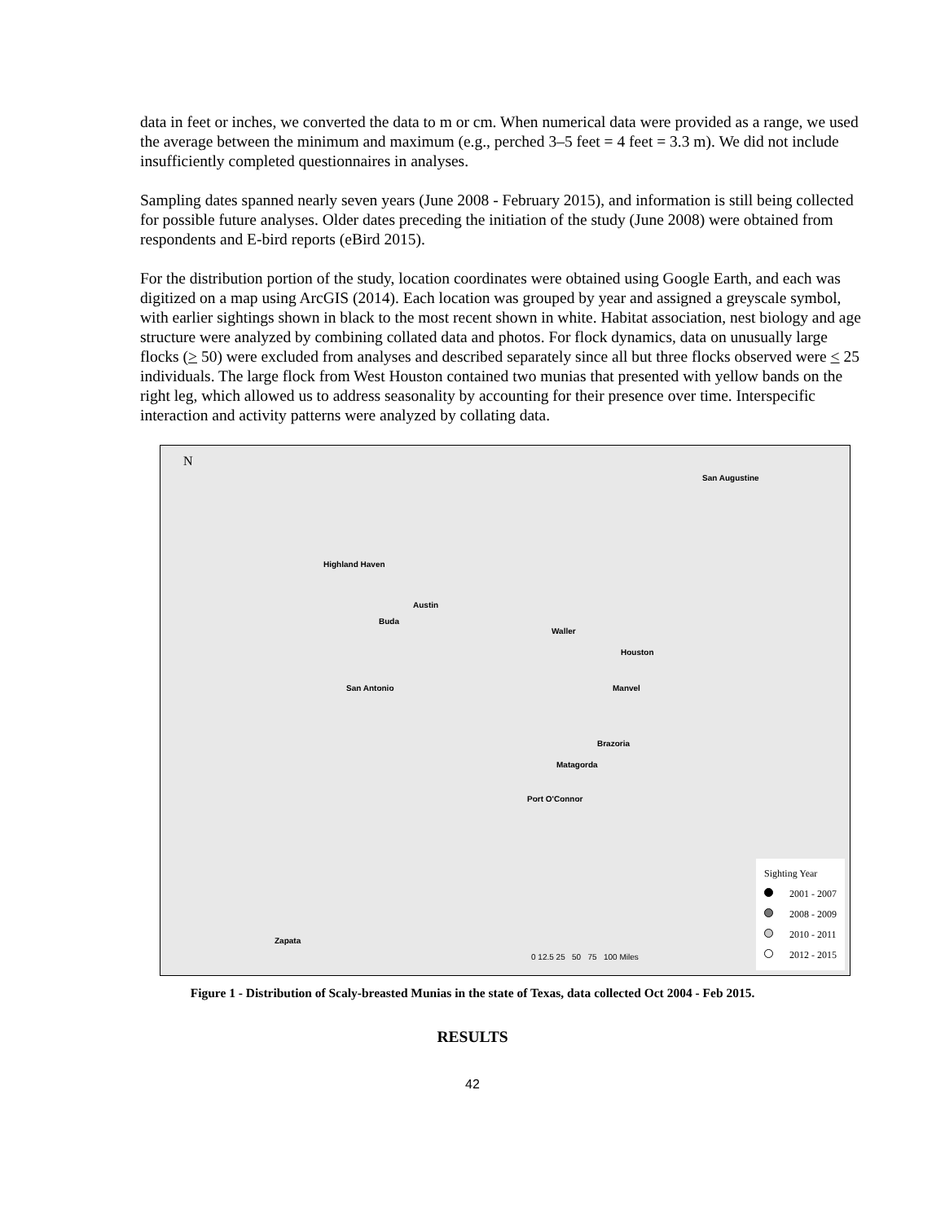data in feet or inches, we converted the data to m or cm. When numerical data were provided as a range, we used the average between the minimum and maximum (e.g., perched 3–5 feet = 4 feet = 3.3 m). We did not include insufficiently completed questionnaires in analyses.
Sampling dates spanned nearly seven years (June 2008 - February 2015), and information is still being collected for possible future analyses. Older dates preceding the initiation of the study (June 2008) were obtained from respondents and E-bird reports (eBird 2015).
For the distribution portion of the study, location coordinates were obtained using Google Earth, and each was digitized on a map using ArcGIS (2014). Each location was grouped by year and assigned a greyscale symbol, with earlier sightings shown in black to the most recent shown in white. Habitat association, nest biology and age structure were analyzed by combining collated data and photos. For flock dynamics, data on unusually large flocks (> 50) were excluded from analyses and described separately since all but three flocks observed were < 25 individuals. The large flock from West Houston contained two munias that presented with yellow bands on the right leg, which allowed us to address seasonality by accounting for their presence over time. Interspecific interaction and activity patterns were analyzed by collating data.
N
San Augustine
Highland Haven
Austin
Buda
Waller
Houston
Manvel
San Antonio
Brazoria
Matagorda
Port O'Connor
Zapata
0 12.5 25 50 75 100 Miles
Sighting Year
2001 - 2007
2008 - 2009
2010 - 2011
2012 - 2015
Figure 1 - Distribution of Scaly-breasted Munias in the state of Texas, data collected Oct 2004 - Feb 2015.
RESULTS
42